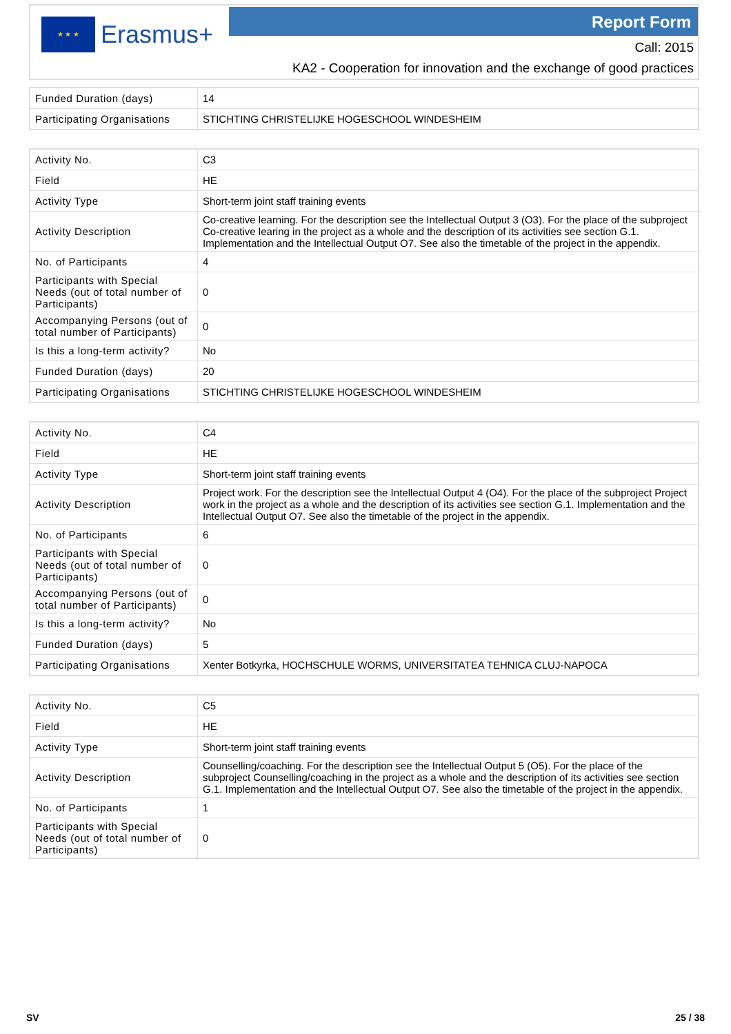★ ★ ★
Erasmus+
Report Form
Call: 2015
KA2 - Cooperation for innovation and the exchange of good practices
| Funded Duration (days) | 14 |
| Participating Organisations | STICHTING CHRISTELIJKE HOGESCHOOL WINDESHEIM |
| Activity No. | C3 |
| Field | HE |
| Activity Type | Short-term joint staff training events |
| Activity Description | Co-creative learning. For the description see the Intellectual Output 3 (O3). For the place of the subproject Co-creative learing in the project as a whole and the description of its activities see section G.1. Implementation and the Intellectual Output O7. See also the timetable of the project in the appendix. |
| No. of Participants | 4 |
| Participants with Special Needs (out of total number of Participants) | 0 |
| Accompanying Persons (out of total number of Participants) | 0 |
| Is this a long-term activity? | No |
| Funded Duration (days) | 20 |
| Participating Organisations | STICHTING CHRISTELIJKE HOGESCHOOL WINDESHEIM |
| Activity No. | C4 |
| Field | HE |
| Activity Type | Short-term joint staff training events |
| Activity Description | Project work. For the description see the Intellectual Output 4 (O4). For the place of the subproject Project work in the project as a whole and the description of its activities see section G.1. Implementation and the Intellectual Output O7. See also the timetable of the project in the appendix. |
| No. of Participants | 6 |
| Participants with Special Needs (out of total number of Participants) | 0 |
| Accompanying Persons (out of total number of Participants) | 0 |
| Is this a long-term activity? | No |
| Funded Duration (days) | 5 |
| Participating Organisations | Xenter Botkyrka, HOCHSCHULE WORMS, UNIVERSITATEA TEHNICA CLUJ-NAPOCA |
| Activity No. | C5 |
| Field | HE |
| Activity Type | Short-term joint staff training events |
| Activity Description | Counselling/coaching. For the description see the Intellectual Output 5 (O5). For the place of the subproject Counselling/coaching in the project as a whole and the description of its activities see section G.1. Implementation and the Intellectual Output O7. See also the timetable of the project in the appendix. |
| No. of Participants | 1 |
| Participants with Special Needs (out of total number of Participants) | 0 |
SV 25 / 38